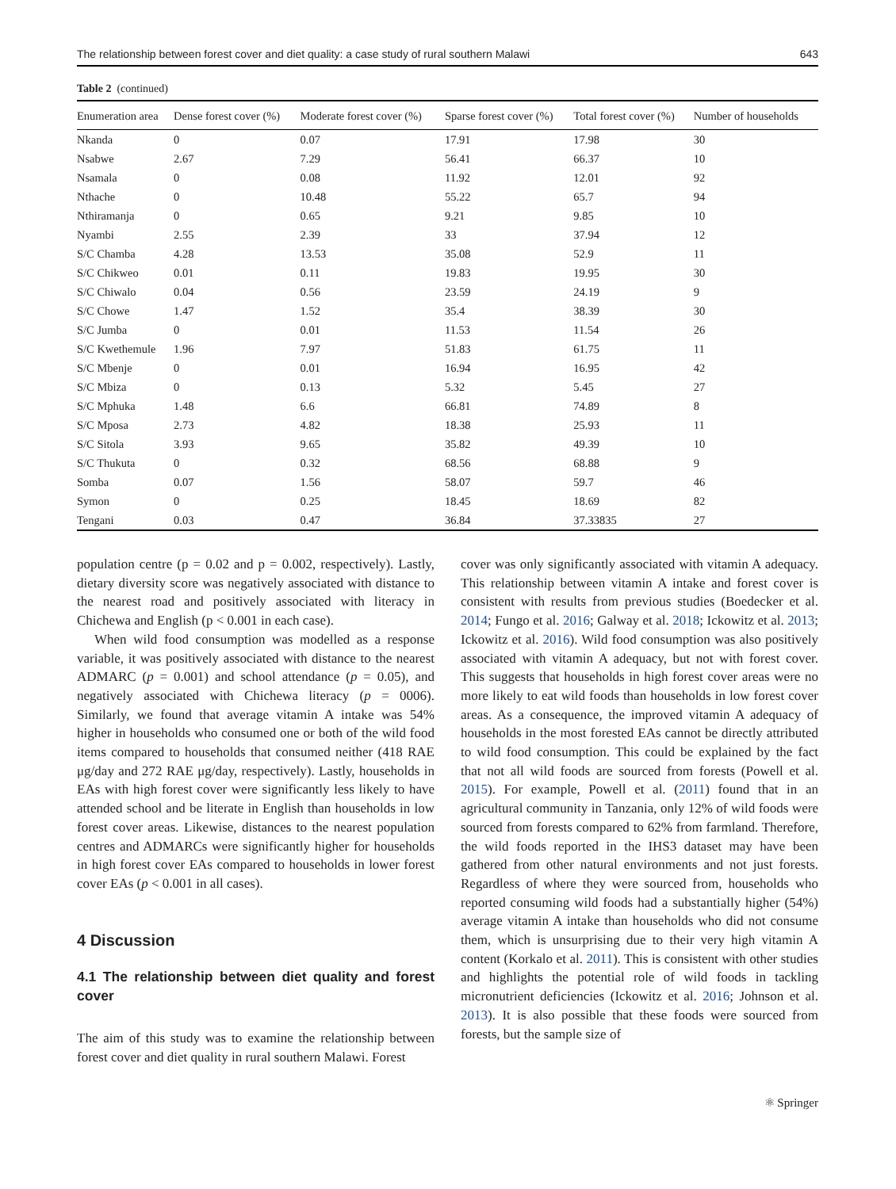The relationship between forest cover and diet quality: a case study of rural southern Malawi 643
Table 2 (continued)
| Enumeration area | Dense forest cover (%) | Moderate forest cover (%) | Sparse forest cover (%) | Total forest cover (%) | Number of households |
| --- | --- | --- | --- | --- | --- |
| Nkanda | 0 | 0.07 | 17.91 | 17.98 | 30 |
| Nsabwe | 2.67 | 7.29 | 56.41 | 66.37 | 10 |
| Nsamala | 0 | 0.08 | 11.92 | 12.01 | 92 |
| Nthache | 0 | 10.48 | 55.22 | 65.7 | 94 |
| Nthiramanja | 0 | 0.65 | 9.21 | 9.85 | 10 |
| Nyambi | 2.55 | 2.39 | 33 | 37.94 | 12 |
| S/C Chamba | 4.28 | 13.53 | 35.08 | 52.9 | 11 |
| S/C Chikweo | 0.01 | 0.11 | 19.83 | 19.95 | 30 |
| S/C Chiwalo | 0.04 | 0.56 | 23.59 | 24.19 | 9 |
| S/C Chowe | 1.47 | 1.52 | 35.4 | 38.39 | 30 |
| S/C Jumba | 0 | 0.01 | 11.53 | 11.54 | 26 |
| S/C Kwethemule | 1.96 | 7.97 | 51.83 | 61.75 | 11 |
| S/C Mbenje | 0 | 0.01 | 16.94 | 16.95 | 42 |
| S/C Mbiza | 0 | 0.13 | 5.32 | 5.45 | 27 |
| S/C Mphuka | 1.48 | 6.6 | 66.81 | 74.89 | 8 |
| S/C Mposa | 2.73 | 4.82 | 18.38 | 25.93 | 11 |
| S/C Sitola | 3.93 | 9.65 | 35.82 | 49.39 | 10 |
| S/C Thukuta | 0 | 0.32 | 68.56 | 68.88 | 9 |
| Somba | 0.07 | 1.56 | 58.07 | 59.7 | 46 |
| Symon | 0 | 0.25 | 18.45 | 18.69 | 82 |
| Tengani | 0.03 | 0.47 | 36.84 | 37.33835 | 27 |
population centre (p = 0.02 and p = 0.002, respectively). Lastly, dietary diversity score was negatively associated with distance to the nearest road and positively associated with literacy in Chichewa and English (p < 0.001 in each case).
When wild food consumption was modelled as a response variable, it was positively associated with distance to the nearest ADMARC (p = 0.001) and school attendance (p = 0.05), and negatively associated with Chichewa literacy (p = 0006). Similarly, we found that average vitamin A intake was 54% higher in households who consumed one or both of the wild food items compared to households that consumed neither (418 RAE μg/day and 272 RAE μg/day, respectively). Lastly, households in EAs with high forest cover were significantly less likely to have attended school and be literate in English than households in low forest cover areas. Likewise, distances to the nearest population centres and ADMARCs were significantly higher for households in high forest cover EAs compared to households in lower forest cover EAs (p < 0.001 in all cases).
4 Discussion
4.1 The relationship between diet quality and forest cover
The aim of this study was to examine the relationship between forest cover and diet quality in rural southern Malawi. Forest
cover was only significantly associated with vitamin A adequacy. This relationship between vitamin A intake and forest cover is consistent with results from previous studies (Boedecker et al. 2014; Fungo et al. 2016; Galway et al. 2018; Ickowitz et al. 2013; Ickowitz et al. 2016). Wild food consumption was also positively associated with vitamin A adequacy, but not with forest cover. This suggests that households in high forest cover areas were no more likely to eat wild foods than households in low forest cover areas. As a consequence, the improved vitamin A adequacy of households in the most forested EAs cannot be directly attributed to wild food consumption. This could be explained by the fact that not all wild foods are sourced from forests (Powell et al. 2015). For example, Powell et al. (2011) found that in an agricultural community in Tanzania, only 12% of wild foods were sourced from forests compared to 62% from farmland. Therefore, the wild foods reported in the IHS3 dataset may have been gathered from other natural environments and not just forests. Regardless of where they were sourced from, households who reported consuming wild foods had a substantially higher (54%) average vitamin A intake than households who did not consume them, which is unsurprising due to their very high vitamin A content (Korkalo et al. 2011). This is consistent with other studies and highlights the potential role of wild foods in tackling micronutrient deficiencies (Ickowitz et al. 2016; Johnson et al. 2013). It is also possible that these foods were sourced from forests, but the sample size of
⚛ Springer